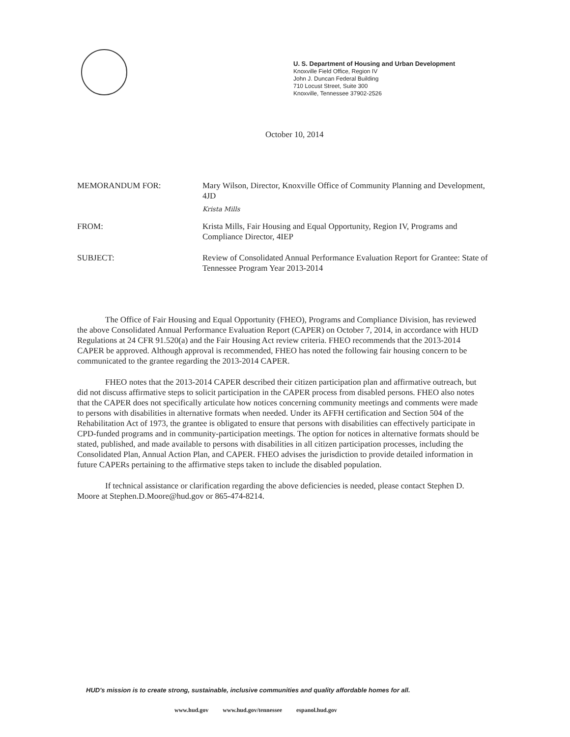U. S. Department of Housing and Urban Development
Knoxville Field Office, Region IV
John J. Duncan Federal Building
710 Locust Street, Suite 300
Knoxville, Tennessee 37902-2526
October 10, 2014
MEMORANDUM FOR: Mary Wilson, Director, Knoxville Office of Community Planning and Development, 4JD
Krista Mills
FROM: Krista Mills, Fair Housing and Equal Opportunity, Region IV, Programs and Compliance Director, 4IEP
SUBJECT: Review of Consolidated Annual Performance Evaluation Report for Grantee: State of Tennessee Program Year 2013-2014
The Office of Fair Housing and Equal Opportunity (FHEO), Programs and Compliance Division, has reviewed the above Consolidated Annual Performance Evaluation Report (CAPER) on October 7, 2014, in accordance with HUD Regulations at 24 CFR 91.520(a) and the Fair Housing Act review criteria. FHEO recommends that the 2013-2014 CAPER be approved. Although approval is recommended, FHEO has noted the following fair housing concern to be communicated to the grantee regarding the 2013-2014 CAPER.
FHEO notes that the 2013-2014 CAPER described their citizen participation plan and affirmative outreach, but did not discuss affirmative steps to solicit participation in the CAPER process from disabled persons. FHEO also notes that the CAPER does not specifically articulate how notices concerning community meetings and comments were made to persons with disabilities in alternative formats when needed. Under its AFFH certification and Section 504 of the Rehabilitation Act of 1973, the grantee is obligated to ensure that persons with disabilities can effectively participate in CPD-funded programs and in community-participation meetings. The option for notices in alternative formats should be stated, published, and made available to persons with disabilities in all citizen participation processes, including the Consolidated Plan, Annual Action Plan, and CAPER. FHEO advises the jurisdiction to provide detailed information in future CAPERs pertaining to the affirmative steps taken to include the disabled population.
If technical assistance or clarification regarding the above deficiencies is needed, please contact Stephen D. Moore at Stephen.D.Moore@hud.gov or 865-474-8214.
HUD's mission is to create strong, sustainable, inclusive communities and quality affordable homes for all.
www.hud.gov www.hud.gov/tennessee espanol.hud.gov